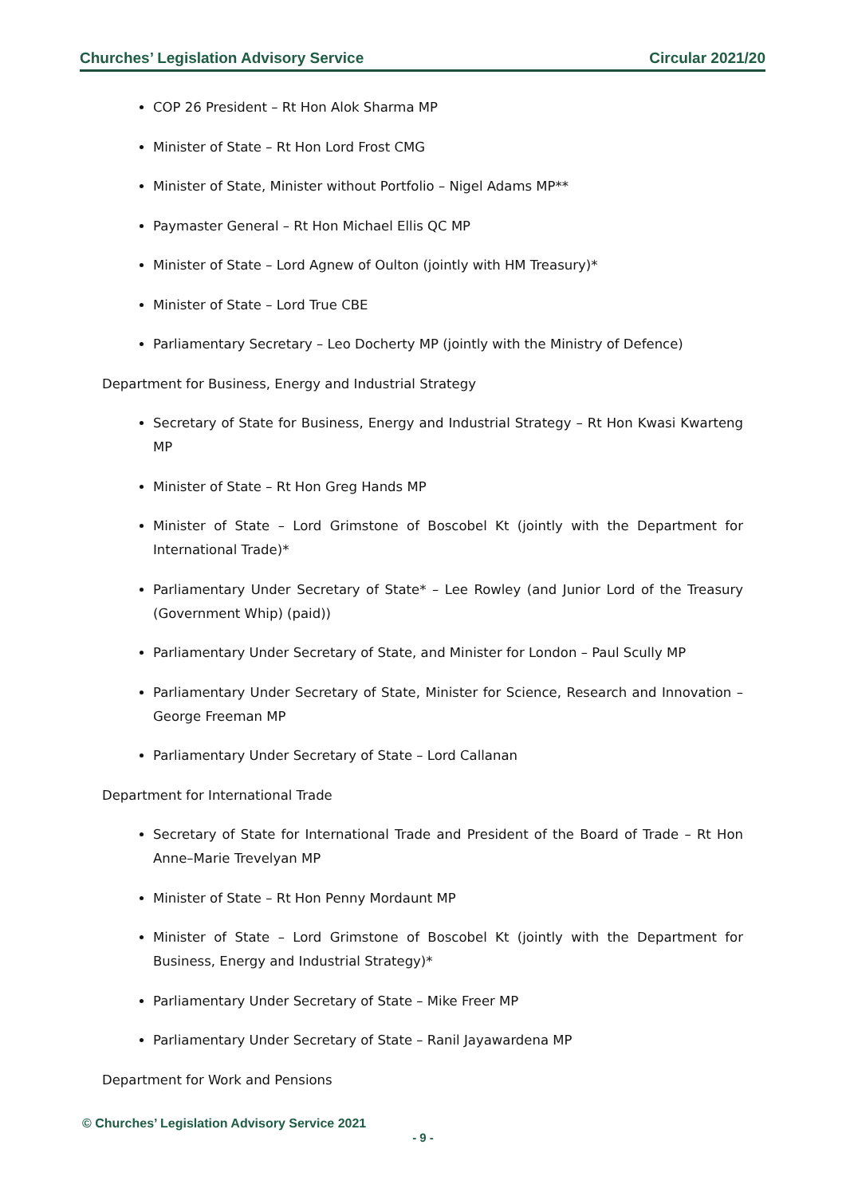Churches’ Legislation Advisory Service Circular 2021/20
COP 26 President – Rt Hon Alok Sharma MP
Minister of State – Rt Hon Lord Frost CMG
Minister of State, Minister without Portfolio – Nigel Adams MP**
Paymaster General – Rt Hon Michael Ellis QC MP
Minister of State – Lord Agnew of Oulton (jointly with HM Treasury)*
Minister of State – Lord True CBE
Parliamentary Secretary – Leo Docherty MP (jointly with the Ministry of Defence)
Department for Business, Energy and Industrial Strategy
Secretary of State for Business, Energy and Industrial Strategy – Rt Hon Kwasi Kwarteng MP
Minister of State – Rt Hon Greg Hands MP
Minister of State – Lord Grimstone of Boscobel Kt (jointly with the Department for International Trade)*
Parliamentary Under Secretary of State* – Lee Rowley (and Junior Lord of the Treasury (Government Whip) (paid))
Parliamentary Under Secretary of State, and Minister for London – Paul Scully MP
Parliamentary Under Secretary of State, Minister for Science, Research and Innovation – George Freeman MP
Parliamentary Under Secretary of State – Lord Callanan
Department for International Trade
Secretary of State for International Trade and President of the Board of Trade – Rt Hon Anne–Marie Trevelyan MP
Minister of State – Rt Hon Penny Mordaunt MP
Minister of State – Lord Grimstone of Boscobel Kt (jointly with the Department for Business, Energy and Industrial Strategy)*
Parliamentary Under Secretary of State – Mike Freer MP
Parliamentary Under Secretary of State – Ranil Jayawardena MP
Department for Work and Pensions
© Churches’ Legislation Advisory Service 2021
- 9 -